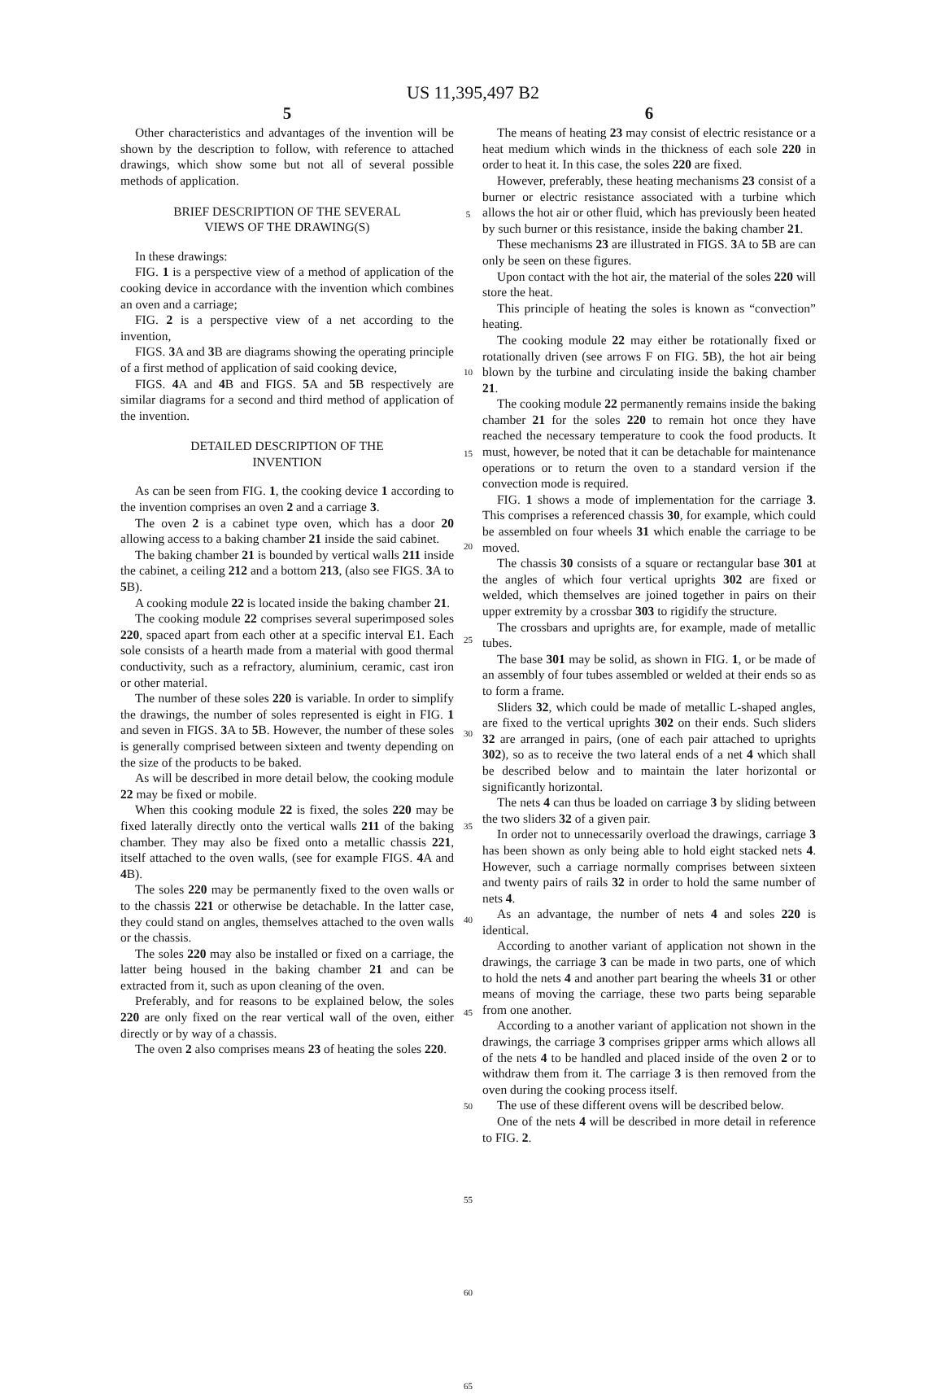US 11,395,497 B2
5
Other characteristics and advantages of the invention will be shown by the description to follow, with reference to attached drawings, which show some but not all of several possible methods of application.
BRIEF DESCRIPTION OF THE SEVERAL
VIEWS OF THE DRAWING(S)
In these drawings:
FIG. 1 is a perspective view of a method of application of the cooking device in accordance with the invention which combines an oven and a carriage;
FIG. 2 is a perspective view of a net according to the invention,
FIGS. 3 A and 3 B are diagrams showing the operating principle of a first method of application of said cooking device,
FIGS. 4 A and 4 B and FIGS. 5 A and 5 B respectively are similar diagrams for a second and third method of application of the invention.
DETAILED DESCRIPTION OF THE
INVENTION
As can be seen from FIG. 1, the cooking device 1 according to the invention comprises an oven 2 and a carriage 3.
The oven 2 is a cabinet type oven, which has a door 20 allowing access to a baking chamber 21 inside the said cabinet.
The baking chamber 21 is bounded by vertical walls 211 inside the cabinet, a ceiling 212 and a bottom 213, (also see FIGS. 3 A to 5 B).
A cooking module 22 is located inside the baking chamber 21.
The cooking module 22 comprises several superimposed soles 220, spaced apart from each other at a specific interval E1. Each sole consists of a hearth made from a material with good thermal conductivity, such as a refractory, aluminium, ceramic, cast iron or other material.
The number of these soles 220 is variable. In order to simplify the drawings, the number of soles represented is eight in FIG. 1 and seven in FIGS. 3 A to 5 B. However, the number of these soles is generally comprised between sixteen and twenty depending on the size of the products to be baked.
As will be described in more detail below, the cooking module 22 may be fixed or mobile.
When this cooking module 22 is fixed, the soles 220 may be fixed laterally directly onto the vertical walls 211 of the baking chamber. They may also be fixed onto a metallic chassis 221, itself attached to the oven walls, (see for example FIGS. 4 A and 4 B).
The soles 220 may be permanently fixed to the oven walls or to the chassis 221 or otherwise be detachable. In the latter case, they could stand on angles, themselves attached to the oven walls or the chassis.
The soles 220 may also be installed or fixed on a carriage, the latter being housed in the baking chamber 21 and can be extracted from it, such as upon cleaning of the oven.
Preferably, and for reasons to be explained below, the soles 220 are only fixed on the rear vertical wall of the oven, either directly or by way of a chassis.
The oven 2 also comprises means 23 of heating the soles 220.
5
10
15
20
25
30
35
40
45
50
55
60
65
6
The means of heating 23 may consist of electric resistance or a heat medium which winds in the thickness of each sole 220 in order to heat it. In this case, the soles 220 are fixed.
However, preferably, these heating mechanisms 23 consist of a burner or electric resistance associated with a turbine which allows the hot air or other fluid, which has previously been heated by such burner or this resistance, inside the baking chamber 21.
These mechanisms 23 are illustrated in FIGS. 3 A to 5 B are can only be seen on these figures.
Upon contact with the hot air, the material of the soles 220 will store the heat.
This principle of heating the soles is known as “convection” heating.
The cooking module 22 may either be rotationally fixed or rotationally driven (see arrows F on FIG. 5 B), the hot air being blown by the turbine and circulating inside the baking chamber 21.
The cooking module 22 permanently remains inside the baking chamber 21 for the soles 220 to remain hot once they have reached the necessary temperature to cook the food products. It must, however, be noted that it can be detachable for maintenance operations or to return the oven to a standard version if the convection mode is required.
FIG. 1 shows a mode of implementation for the carriage 3. This comprises a referenced chassis 30, for example, which could be assembled on four wheels 31 which enable the carriage to be moved.
The chassis 30 consists of a square or rectangular base 301 at the angles of which four vertical uprights 302 are fixed or welded, which themselves are joined together in pairs on their upper extremity by a crossbar 303 to rigidify the structure.
The crossbars and uprights are, for example, made of metallic tubes.
The base 301 may be solid, as shown in FIG. 1, or be made of an assembly of four tubes assembled or welded at their ends so as to form a frame.
Sliders 32, which could be made of metallic L-shaped angles, are fixed to the vertical uprights 302 on their ends. Such sliders 32 are arranged in pairs, (one of each pair attached to uprights 302), so as to receive the two lateral ends of a net 4 which shall be described below and to maintain the later horizontal or significantly horizontal.
The nets 4 can thus be loaded on carriage 3 by sliding between the two sliders 32 of a given pair.
In order not to unnecessarily overload the drawings, carriage 3 has been shown as only being able to hold eight stacked nets 4. However, such a carriage normally comprises between sixteen and twenty pairs of rails 32 in order to hold the same number of nets 4.
As an advantage, the number of nets 4 and soles 220 is identical.
According to another variant of application not shown in the drawings, the carriage 3 can be made in two parts, one of which to hold the nets 4 and another part bearing the wheels 31 or other means of moving the carriage, these two parts being separable from one another.
According to a another variant of application not shown in the drawings, the carriage 3 comprises gripper arms which allows all of the nets 4 to be handled and placed inside of the oven 2 or to withdraw them from it. The carriage 3 is then removed from the oven during the cooking process itself.
The use of these different ovens will be described below.
One of the nets 4 will be described in more detail in reference to FIG. 2.